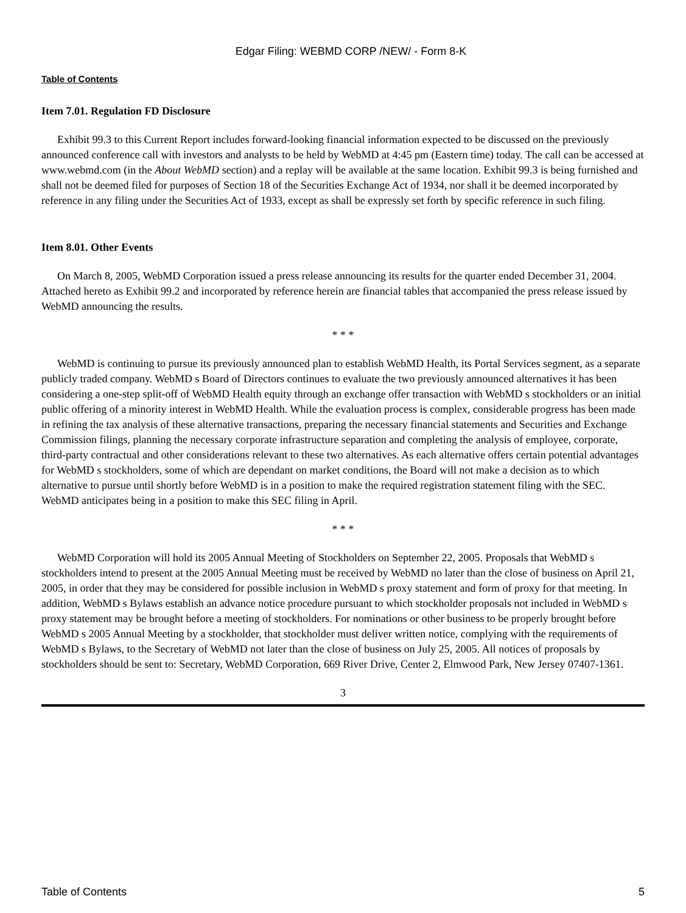Edgar Filing: WEBMD CORP /NEW/ - Form 8-K
Table of Contents
Item 7.01. Regulation FD Disclosure
Exhibit 99.3 to this Current Report includes forward-looking financial information expected to be discussed on the previously announced conference call with investors and analysts to be held by WebMD at 4:45 pm (Eastern time) today. The call can be accessed at www.webmd.com (in the About WebMD section) and a replay will be available at the same location. Exhibit 99.3 is being furnished and shall not be deemed filed for purposes of Section 18 of the Securities Exchange Act of 1934, nor shall it be deemed incorporated by reference in any filing under the Securities Act of 1933, except as shall be expressly set forth by specific reference in such filing.
Item 8.01. Other Events
On March 8, 2005, WebMD Corporation issued a press release announcing its results for the quarter ended December 31, 2004. Attached hereto as Exhibit 99.2 and incorporated by reference herein are financial tables that accompanied the press release issued by WebMD announcing the results.
* * *
WebMD is continuing to pursue its previously announced plan to establish WebMD Health, its Portal Services segment, as a separate publicly traded company. WebMD s Board of Directors continues to evaluate the two previously announced alternatives it has been considering a one-step split-off of WebMD Health equity through an exchange offer transaction with WebMD s stockholders or an initial public offering of a minority interest in WebMD Health. While the evaluation process is complex, considerable progress has been made in refining the tax analysis of these alternative transactions, preparing the necessary financial statements and Securities and Exchange Commission filings, planning the necessary corporate infrastructure separation and completing the analysis of employee, corporate, third-party contractual and other considerations relevant to these two alternatives. As each alternative offers certain potential advantages for WebMD s stockholders, some of which are dependant on market conditions, the Board will not make a decision as to which alternative to pursue until shortly before WebMD is in a position to make the required registration statement filing with the SEC. WebMD anticipates being in a position to make this SEC filing in April.
* * *
WebMD Corporation will hold its 2005 Annual Meeting of Stockholders on September 22, 2005. Proposals that WebMD s stockholders intend to present at the 2005 Annual Meeting must be received by WebMD no later than the close of business on April 21, 2005, in order that they may be considered for possible inclusion in WebMD s proxy statement and form of proxy for that meeting. In addition, WebMD s Bylaws establish an advance notice procedure pursuant to which stockholder proposals not included in WebMD s proxy statement may be brought before a meeting of stockholders. For nominations or other business to be properly brought before WebMD s 2005 Annual Meeting by a stockholder, that stockholder must deliver written notice, complying with the requirements of WebMD s Bylaws, to the Secretary of WebMD not later than the close of business on July 25, 2005. All notices of proposals by stockholders should be sent to: Secretary, WebMD Corporation, 669 River Drive, Center 2, Elmwood Park, New Jersey 07407-1361.
3
Table of Contents 5